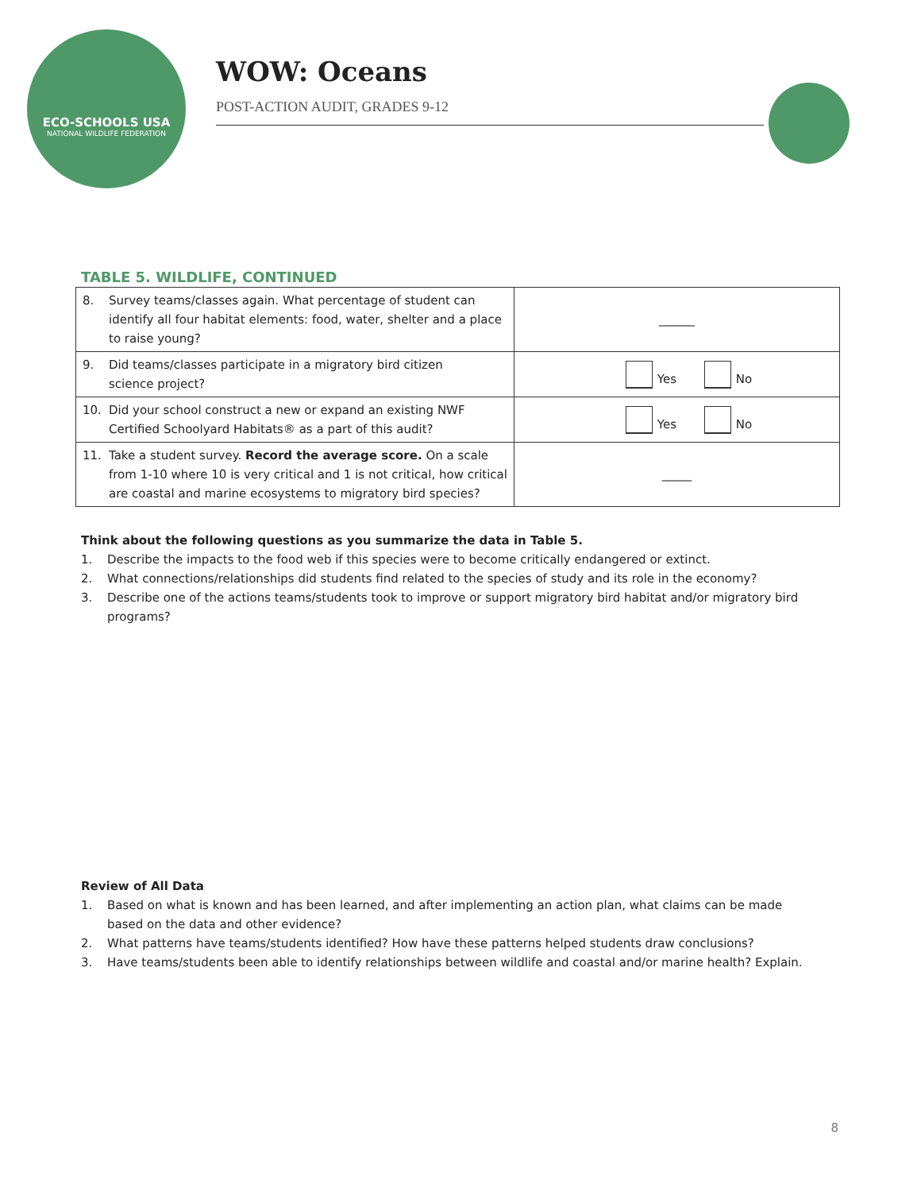ECO-SCHOOLS USA
NATIONAL WILDLIFE FEDERATION
WOW: Oceans
POST-ACTION AUDIT, GRADES 9-12
TABLE 5. WILDLIFE, CONTINUED
| 8. Survey teams/classes again. What percentage of student can identify all four habitat elements: food, water, shelter and a place to raise young? | ______ |
| 9. Did teams/classes participate in a migratory bird citizen science project? | Yes No |
| 10. Did your school construct a new or expand an existing NWF Certified Schoolyard Habitats® as a part of this audit? | Yes No |
| 11. Take a student survey. Record the average score. On a scale from 1-10 where 10 is very critical and 1 is not critical, how critical are coastal and marine ecosystems to migratory bird species? | _____ |
Think about the following questions as you summarize the data in Table 5.
1. Describe the impacts to the food web if this species were to become critically endangered or extinct.
2. What connections/relationships did students find related to the species of study and its role in the economy?
3. Describe one of the actions teams/students took to improve or support migratory bird habitat and/or migratory bird
programs?
Review of All Data
1. Based on what is known and has been learned, and after implementing an action plan, what claims can be made
based on the data and other evidence?
2. What patterns have teams/students identified? How have these patterns helped students draw conclusions?
3. Have teams/students been able to identify relationships between wildlife and coastal and/or marine health? Explain.
8